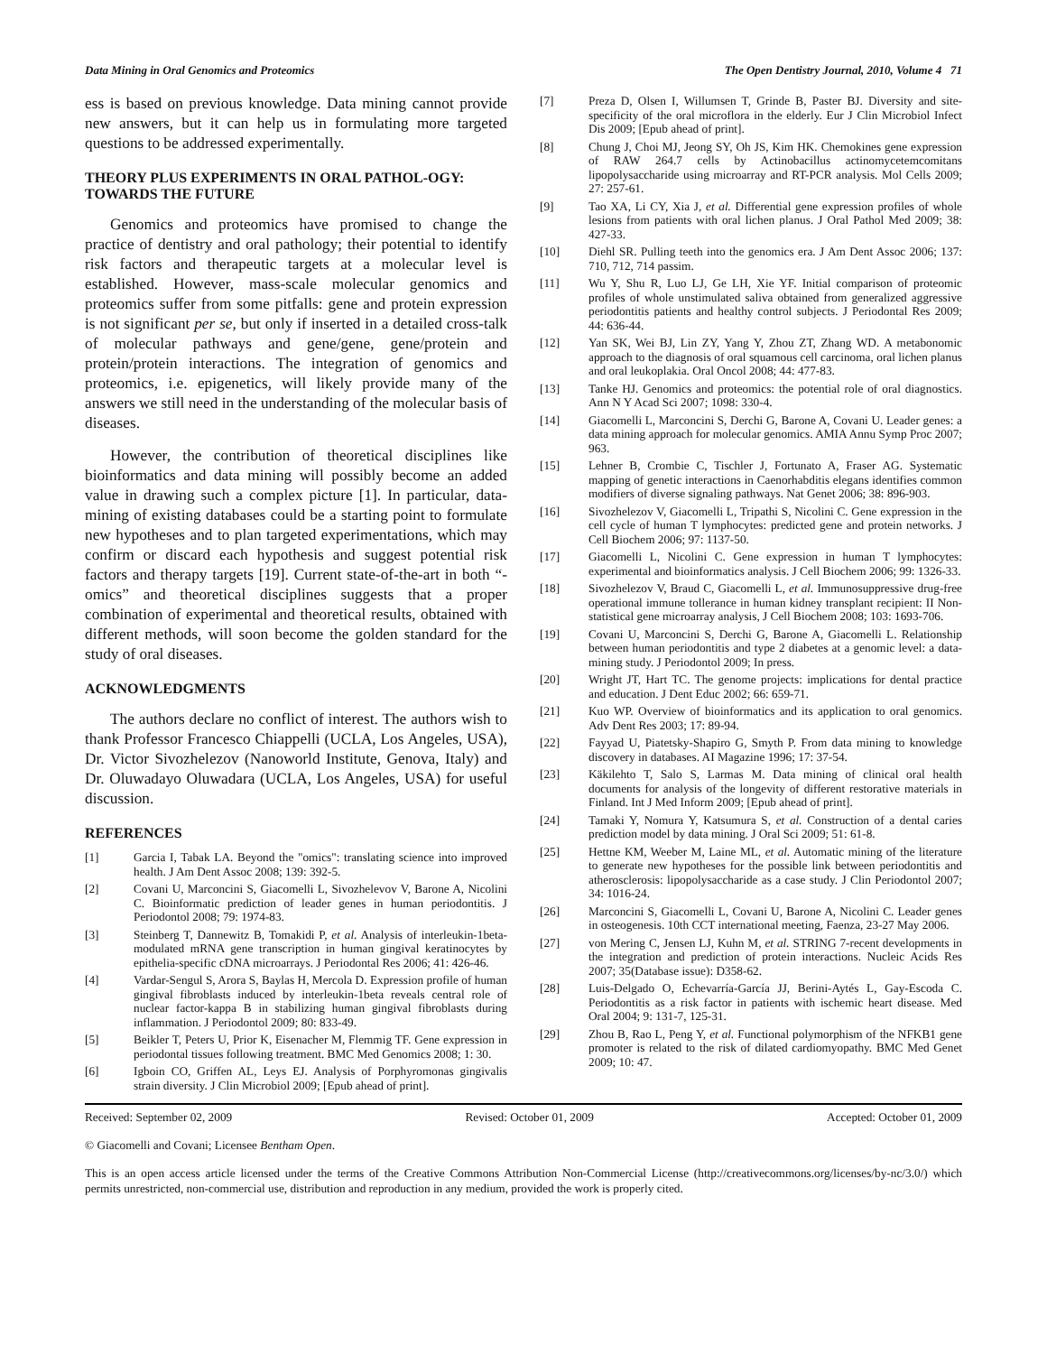Data Mining in Oral Genomics and Proteomics The Open Dentistry Journal, 2010, Volume 4 71
ess is based on previous knowledge. Data mining cannot provide new answers, but it can help us in formulating more targeted questions to be addressed experimentally.
THEORY PLUS EXPERIMENTS IN ORAL PATHOL-OGY: TOWARDS THE FUTURE
Genomics and proteomics have promised to change the practice of dentistry and oral pathology; their potential to identify risk factors and therapeutic targets at a molecular level is established. However, mass-scale molecular genomics and proteomics suffer from some pitfalls: gene and protein expression is not significant per se, but only if inserted in a detailed cross-talk of molecular pathways and gene/gene, gene/protein and protein/protein interactions. The integration of genomics and proteomics, i.e. epigenetics, will likely provide many of the answers we still need in the understanding of the molecular basis of diseases.
However, the contribution of theoretical disciplines like bioinformatics and data mining will possibly become an added value in drawing such a complex picture [1]. In particular, data-mining of existing databases could be a starting point to formulate new hypotheses and to plan targeted experimentations, which may confirm or discard each hypothesis and suggest potential risk factors and therapy targets [19]. Current state-of-the-art in both “-omics” and theoretical disciplines suggests that a proper combination of experimental and theoretical results, obtained with different methods, will soon become the golden standard for the study of oral diseases.
ACKNOWLEDGMENTS
The authors declare no conflict of interest. The authors wish to thank Professor Francesco Chiappelli (UCLA, Los Angeles, USA), Dr. Victor Sivozhelezov (Nanoworld Institute, Genova, Italy) and Dr. Oluwadayo Oluwadara (UCLA, Los Angeles, USA) for useful discussion.
REFERENCES
[1] Garcia I, Tabak LA. Beyond the "omics": translating science into improved health. J Am Dent Assoc 2008; 139: 392-5.
[2] Covani U, Marconcini S, Giacomelli L, Sivozhelevov V, Barone A, Nicolini C. Bioinformatic prediction of leader genes in human periodontitis. J Periodontol 2008; 79: 1974-83.
[3] Steinberg T, Dannewitz B, Tomakidi P, et al. Analysis of interleukin-1beta-modulated mRNA gene transcription in human gingival keratinocytes by epithelia-specific cDNA microarrays. J Periodontal Res 2006; 41: 426-46.
[4] Vardar-Sengul S, Arora S, Baylas H, Mercola D. Expression profile of human gingival fibroblasts induced by interleukin-1beta reveals central role of nuclear factor-kappa B in stabilizing human gingival fibroblasts during inflammation. J Periodontol 2009; 80: 833-49.
[5] Beikler T, Peters U, Prior K, Eisenacher M, Flemmig TF. Gene expression in periodontal tissues following treatment. BMC Med Genomics 2008; 1: 30.
[6] Igboin CO, Griffen AL, Leys EJ. Analysis of Porphyromonas gingivalis strain diversity. J Clin Microbiol 2009; [Epub ahead of print].
[7] Preza D, Olsen I, Willumsen T, Grinde B, Paster BJ. Diversity and site-specificity of the oral microflora in the elderly. Eur J Clin Microbiol Infect Dis 2009; [Epub ahead of print].
[8] Chung J, Choi MJ, Jeong SY, Oh JS, Kim HK. Chemokines gene expression of RAW 264.7 cells by Actinobacillus actinomycetemcomitans lipopolysaccharide using microarray and RT-PCR analysis. Mol Cells 2009; 27: 257-61.
[9] Tao XA, Li CY, Xia J, et al. Differential gene expression profiles of whole lesions from patients with oral lichen planus. J Oral Pathol Med 2009; 38: 427-33.
[10] Diehl SR. Pulling teeth into the genomics era. J Am Dent Assoc 2006; 137: 710, 712, 714 passim.
[11] Wu Y, Shu R, Luo LJ, Ge LH, Xie YF. Initial comparison of proteomic profiles of whole unstimulated saliva obtained from generalized aggressive periodontitis patients and healthy control subjects. J Periodontal Res 2009; 44: 636-44.
[12] Yan SK, Wei BJ, Lin ZY, Yang Y, Zhou ZT, Zhang WD. A metabonomic approach to the diagnosis of oral squamous cell carcinoma, oral lichen planus and oral leukoplakia. Oral Oncol 2008; 44: 477-83.
[13] Tanke HJ. Genomics and proteomics: the potential role of oral diagnostics. Ann N Y Acad Sci 2007; 1098: 330-4.
[14] Giacomelli L, Marconcini S, Derchi G, Barone A, Covani U. Leader genes: a data mining approach for molecular genomics. AMIA Annu Symp Proc 2007; 963.
[15] Lehner B, Crombie C, Tischler J, Fortunato A, Fraser AG. Systematic mapping of genetic interactions in Caenorhabditis elegans identifies common modifiers of diverse signaling pathways. Nat Genet 2006; 38: 896-903.
[16] Sivozhelezov V, Giacomelli L, Tripathi S, Nicolini C. Gene expression in the cell cycle of human T lymphocytes: predicted gene and protein networks. J Cell Biochem 2006; 97: 1137-50.
[17] Giacomelli L, Nicolini C. Gene expression in human T lymphocytes: experimental and bioinformatics analysis. J Cell Biochem 2006; 99: 1326-33.
[18] Sivozhelezov V, Braud C, Giacomelli L, et al. Immunosuppressive drug-free operational immune tollerance in human kidney transplant recipient: II Non-statistical gene microarray analysis, J Cell Biochem 2008; 103: 1693-706.
[19] Covani U, Marconcini S, Derchi G, Barone A, Giacomelli L. Relationship between human periodontitis and type 2 diabetes at a genomic level: a data-mining study. J Periodontol 2009; In press.
[20] Wright JT, Hart TC. The genome projects: implications for dental practice and education. J Dent Educ 2002; 66: 659-71.
[21] Kuo WP. Overview of bioinformatics and its application to oral genomics. Adv Dent Res 2003; 17: 89-94.
[22] Fayyad U, Piatetsky-Shapiro G, Smyth P. From data mining to knowledge discovery in databases. AI Magazine 1996; 17: 37-54.
[23] Käkilehto T, Salo S, Larmas M. Data mining of clinical oral health documents for analysis of the longevity of different restorative materials in Finland. Int J Med Inform 2009; [Epub ahead of print].
[24] Tamaki Y, Nomura Y, Katsumura S, et al. Construction of a dental caries prediction model by data mining. J Oral Sci 2009; 51: 61-8.
[25] Hettne KM, Weeber M, Laine ML, et al. Automatic mining of the literature to generate new hypotheses for the possible link between periodontitis and atherosclerosis: lipopolysaccharide as a case study. J Clin Periodontol 2007; 34: 1016-24.
[26] Marconcini S, Giacomelli L, Covani U, Barone A, Nicolini C. Leader genes in osteogenesis. 10th CCT international meeting, Faenza, 23-27 May 2006.
[27] von Mering C, Jensen LJ, Kuhn M, et al. STRING 7-recent developments in the integration and prediction of protein interactions. Nucleic Acids Res 2007; 35(Database issue): D358-62.
[28] Luis-Delgado O, Echevarría-García JJ, Berini-Aytés L, Gay-Escoda C. Periodontitis as a risk factor in patients with ischemic heart disease. Med Oral 2004; 9: 131-7, 125-31.
[29] Zhou B, Rao L, Peng Y, et al. Functional polymorphism of the NFKB1 gene promoter is related to the risk of dilated cardiomyopathy. BMC Med Genet 2009; 10: 47.
Received: September 02, 2009 Revised: October 01, 2009 Accepted: October 01, 2009
© Giacomelli and Covani; Licensee Bentham Open.
This is an open access article licensed under the terms of the Creative Commons Attribution Non-Commercial License (http://creativecommons.org/licenses/by-nc/3.0/) which permits unrestricted, non-commercial use, distribution and reproduction in any medium, provided the work is properly cited.